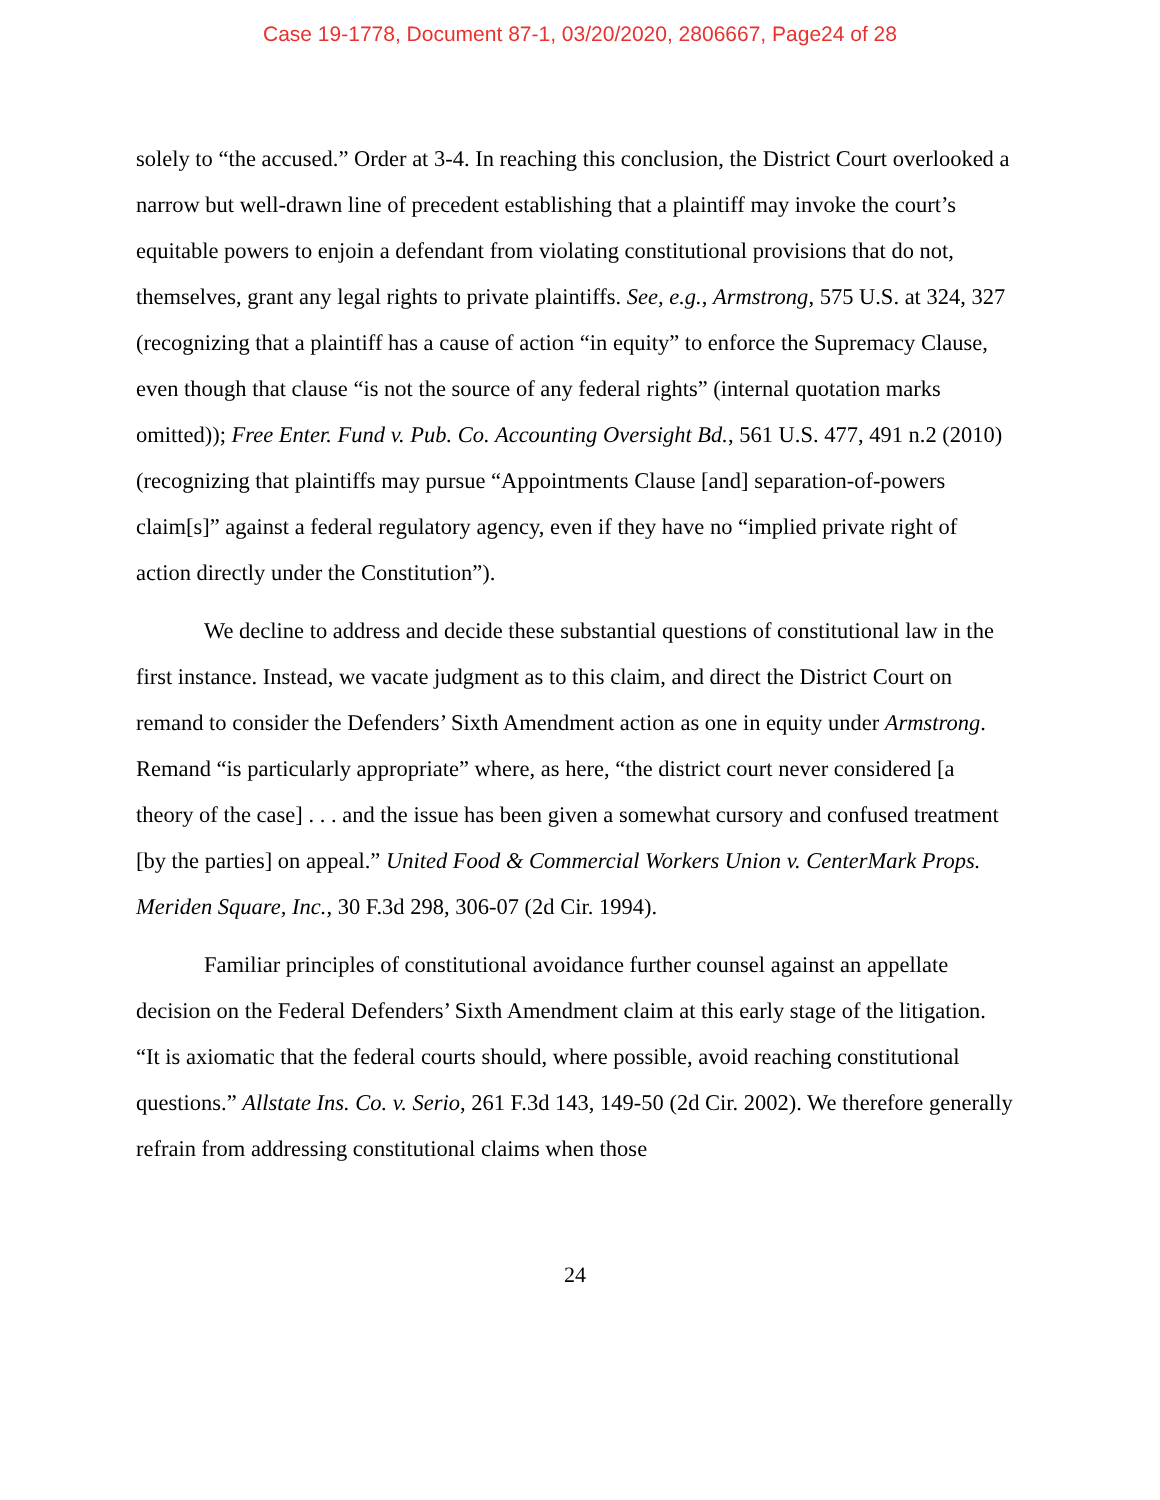Case 19-1778, Document 87-1, 03/20/2020, 2806667, Page24 of 28
solely to “the accused.” Order at 3-4. In reaching this conclusion, the District Court overlooked a narrow but well-drawn line of precedent establishing that a plaintiff may invoke the court’s equitable powers to enjoin a defendant from violating constitutional provisions that do not, themselves, grant any legal rights to private plaintiffs. See, e.g., Armstrong, 575 U.S. at 324, 327 (recognizing that a plaintiff has a cause of action “in equity” to enforce the Supremacy Clause, even though that clause “is not the source of any federal rights” (internal quotation marks omitted)); Free Enter. Fund v. Pub. Co. Accounting Oversight Bd., 561 U.S. 477, 491 n.2 (2010) (recognizing that plaintiffs may pursue “Appointments Clause [and] separation-of-powers claim[s]” against a federal regulatory agency, even if they have no “implied private right of action directly under the Constitution”).
We decline to address and decide these substantial questions of constitutional law in the first instance. Instead, we vacate judgment as to this claim, and direct the District Court on remand to consider the Defenders’ Sixth Amendment action as one in equity under Armstrong. Remand “is particularly appropriate” where, as here, “the district court never considered [a theory of the case] . . . and the issue has been given a somewhat cursory and confused treatment [by the parties] on appeal.” United Food & Commercial Workers Union v. CenterMark Props. Meriden Square, Inc., 30 F.3d 298, 306-07 (2d Cir. 1994).
Familiar principles of constitutional avoidance further counsel against an appellate decision on the Federal Defenders’ Sixth Amendment claim at this early stage of the litigation. “It is axiomatic that the federal courts should, where possible, avoid reaching constitutional questions.” Allstate Ins. Co. v. Serio, 261 F.3d 143, 149-50 (2d Cir. 2002). We therefore generally refrain from addressing constitutional claims when those
24